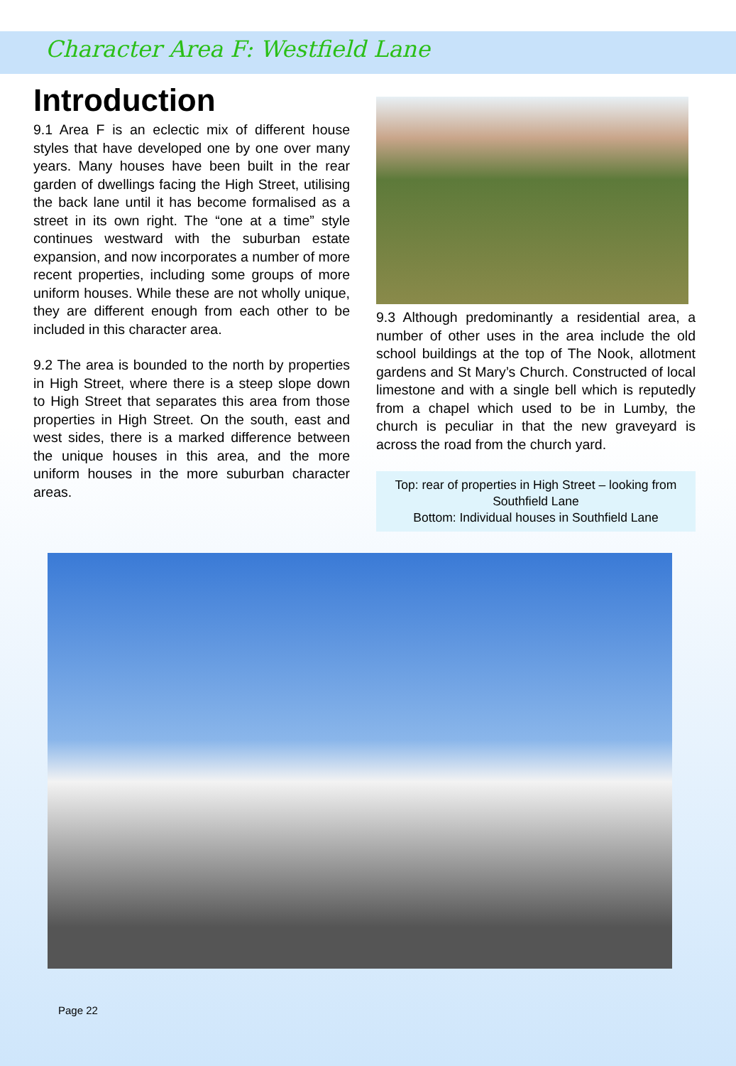Character Area F: Westfield Lane
Introduction
9.1 Area F is an eclectic mix of different house styles that have developed one by one over many years. Many houses have been built in the rear garden of dwellings facing the High Street, utilising the back lane until it has become formalised as a street in its own right. The “one at a time” style continues westward with the suburban estate expansion, and now incorporates a number of more recent properties, including some groups of more uniform houses. While these are not wholly unique, they are different enough from each other to be included in this character area.
9.2 The area is bounded to the north by properties in High Street, where there is a steep slope down to High Street that separates this area from those properties in High Street. On the south, east and west sides, there is a marked difference between the unique houses in this area, and the more uniform houses in the more suburban character areas.
9.3 Although predominantly a residential area, a number of other uses in the area include the old school buildings at the top of The Nook, allotment gardens and St Mary’s Church. Constructed of local limestone and with a single bell which is reputedly from a chapel which used to be in Lumby, the church is peculiar in that the new graveyard is across the road from the church yard.
Top: rear of properties in High Street – looking from Southfield Lane
Bottom: Individual houses in Southfield Lane
Page 22